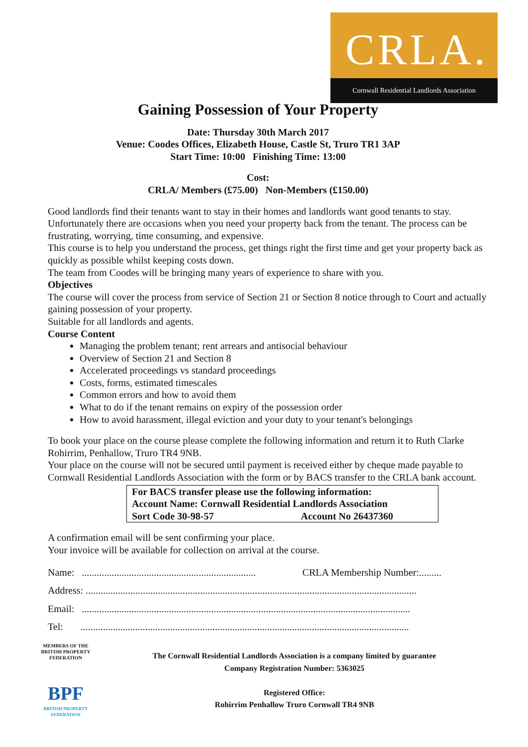CRLA.
Cornwall Residential Landlords Association
Gaining Possession of Your Property
Date: Thursday 30th March 2017
Venue: Coodes Offices, Elizabeth House, Castle St, Truro TR1 3AP
Start Time: 10:00 Finishing Time: 13:00
Cost:
CRLA/ Members (£75.00) Non-Members (£150.00)
Good landlords find their tenants want to stay in their homes and landlords want good tenants to stay. Unfortunately there are occasions when you need your property back from the tenant. The process can be frustrating, worrying, time consuming, and expensive.
This course is to help you understand the process, get things right the first time and get your property back as quickly as possible whilst keeping costs down.
The team from Coodes will be bringing many years of experience to share with you.
Objectives
The course will cover the process from service of Section 21 or Section 8 notice through to Court and actually gaining possession of your property.
Suitable for all landlords and agents.
Course Content
Managing the problem tenant; rent arrears and antisocial behaviour
Overview of Section 21 and Section 8
Accelerated proceedings vs standard proceedings
Costs, forms, estimated timescales
Common errors and how to avoid them
What to do if the tenant remains on expiry of the possession order
How to avoid harassment, illegal eviction and your duty to your tenant's belongings
To book your place on the course please complete the following information and return it to Ruth Clarke Rohirrim, Penhallow, Truro TR4 9NB.
Your place on the course will not be secured until payment is received either by cheque made payable to Cornwall Residential Landlords Association with the form or by BACS transfer to the CRLA bank account.
For BACS transfer please use the following information:
Account Name: Cornwall Residential Landlords Association
Sort Code 30-98-57 Account No 26437360
A confirmation email will be sent confirming your place.
Your invoice will be available for collection on arrival at the course.
Name: ...................................................................... CRLA Membership Number:.........
Address: .....................................................................................................................................
Email: ....................................................................................................................................
Tel: ....................................................................................................................................
MEMBERS OF THE BRITISH PROPERTY FEDERATION
BPF
BRITISH PROPERTY FEDERATION
The Cornwall Residential Landlords Association is a company limited by guarantee
Company Registration Number: 5363025
Registered Office:
Rohirrim Penhallow Truro Cornwall TR4 9NB